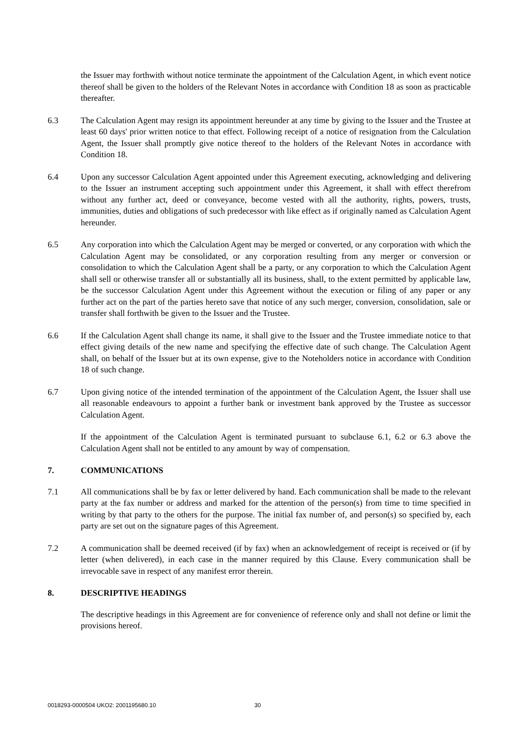the Issuer may forthwith without notice terminate the appointment of the Calculation Agent, in which event notice thereof shall be given to the holders of the Relevant Notes in accordance with Condition 18 as soon as practicable thereafter.
6.3 The Calculation Agent may resign its appointment hereunder at any time by giving to the Issuer and the Trustee at least 60 days' prior written notice to that effect. Following receipt of a notice of resignation from the Calculation Agent, the Issuer shall promptly give notice thereof to the holders of the Relevant Notes in accordance with Condition 18.
6.4 Upon any successor Calculation Agent appointed under this Agreement executing, acknowledging and delivering to the Issuer an instrument accepting such appointment under this Agreement, it shall with effect therefrom without any further act, deed or conveyance, become vested with all the authority, rights, powers, trusts, immunities, duties and obligations of such predecessor with like effect as if originally named as Calculation Agent hereunder.
6.5 Any corporation into which the Calculation Agent may be merged or converted, or any corporation with which the Calculation Agent may be consolidated, or any corporation resulting from any merger or conversion or consolidation to which the Calculation Agent shall be a party, or any corporation to which the Calculation Agent shall sell or otherwise transfer all or substantially all its business, shall, to the extent permitted by applicable law, be the successor Calculation Agent under this Agreement without the execution or filing of any paper or any further act on the part of the parties hereto save that notice of any such merger, conversion, consolidation, sale or transfer shall forthwith be given to the Issuer and the Trustee.
6.6 If the Calculation Agent shall change its name, it shall give to the Issuer and the Trustee immediate notice to that effect giving details of the new name and specifying the effective date of such change. The Calculation Agent shall, on behalf of the Issuer but at its own expense, give to the Noteholders notice in accordance with Condition 18 of such change.
6.7 Upon giving notice of the intended termination of the appointment of the Calculation Agent, the Issuer shall use all reasonable endeavours to appoint a further bank or investment bank approved by the Trustee as successor Calculation Agent.
If the appointment of the Calculation Agent is terminated pursuant to subclause 6.1, 6.2 or 6.3 above the Calculation Agent shall not be entitled to any amount by way of compensation.
7. COMMUNICATIONS
7.1 All communications shall be by fax or letter delivered by hand. Each communication shall be made to the relevant party at the fax number or address and marked for the attention of the person(s) from time to time specified in writing by that party to the others for the purpose. The initial fax number of, and person(s) so specified by, each party are set out on the signature pages of this Agreement.
7.2 A communication shall be deemed received (if by fax) when an acknowledgement of receipt is received or (if by letter (when delivered), in each case in the manner required by this Clause. Every communication shall be irrevocable save in respect of any manifest error therein.
8. DESCRIPTIVE HEADINGS
The descriptive headings in this Agreement are for convenience of reference only and shall not define or limit the provisions hereof.
0018293-0000504 UKO2: 2001195680.10 30